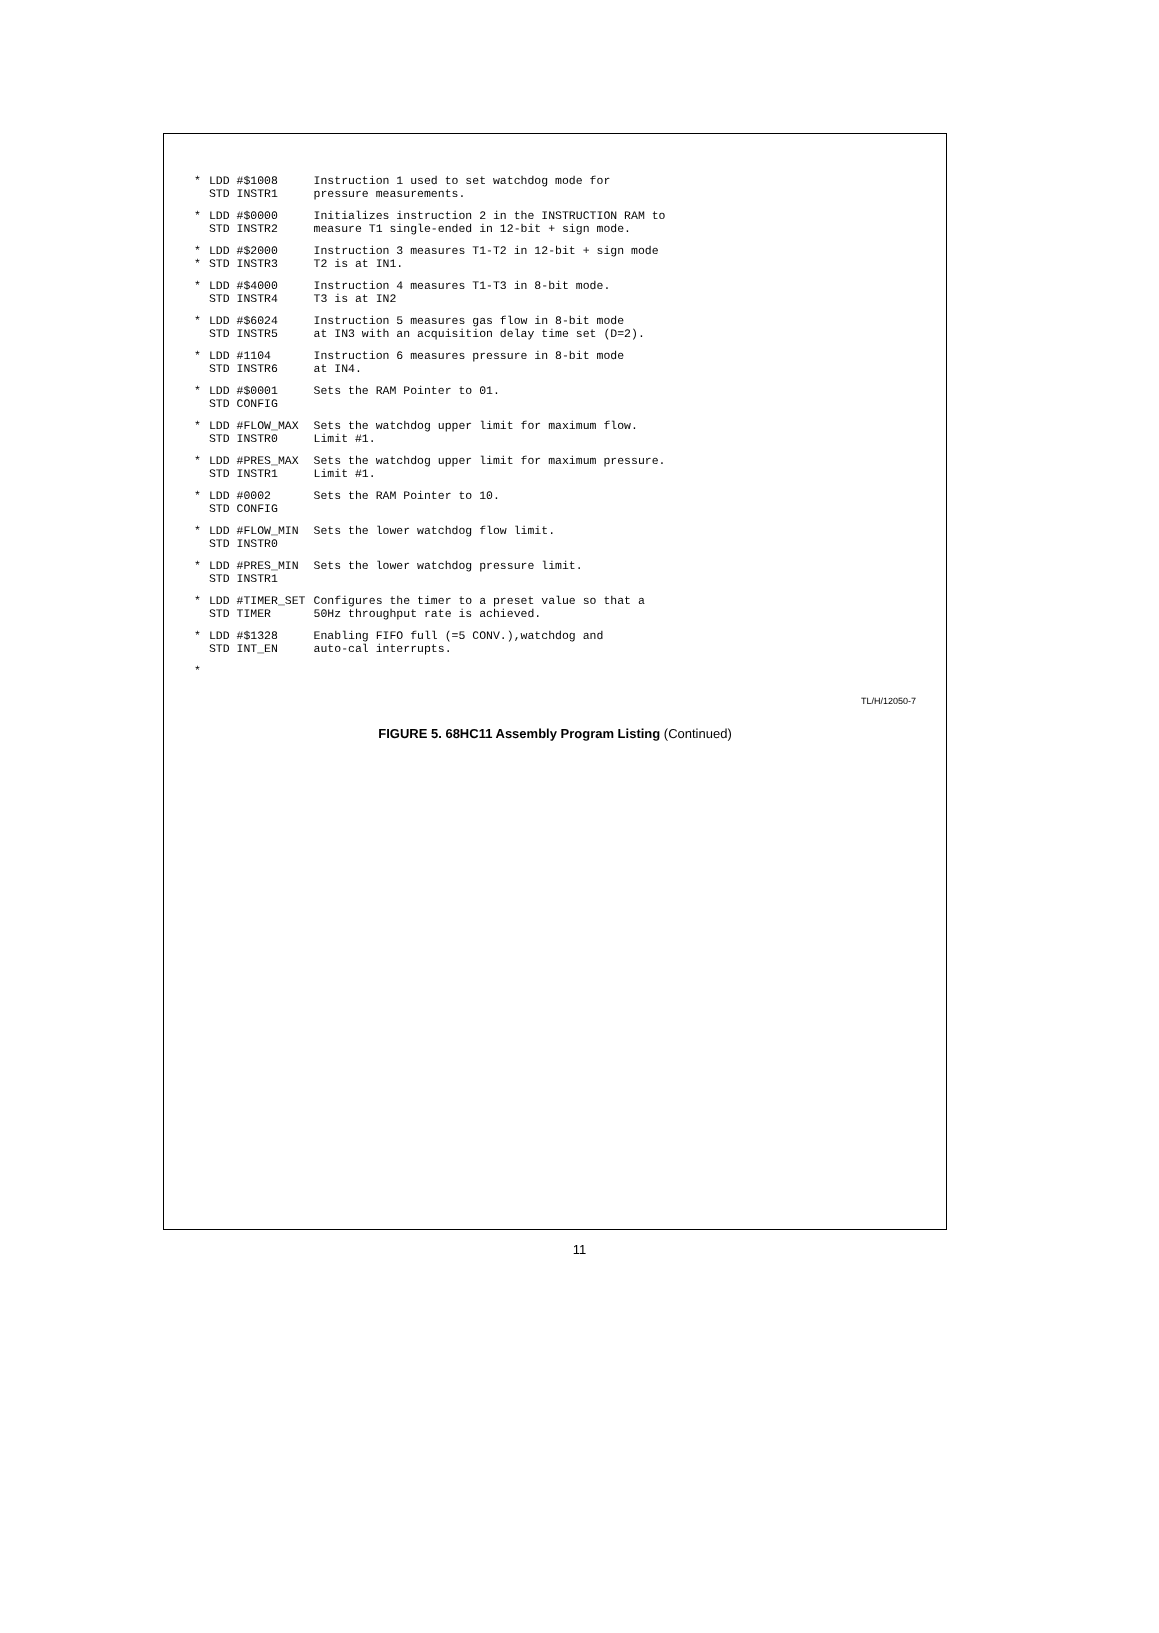| * | LDD #$1008 STD INSTR1 | Instruction 1 used to set watchdog mode for pressure measurements. |
| * | LDD #$0000 STD INSTR2 | Initializes instruction 2 in the INSTRUCTION RAM to measure T1 single-ended in 12-bit + sign mode. |
| * * | LDD #$2000 STD INSTR3 | Instruction 3 measures T1-T2 in 12-bit + sign mode T2 is at IN1. |
| * | LDD #$4000 STD INSTR4 | Instruction 4 measures T1-T3 in 8-bit mode. T3 is at IN2 |
| * | LDD #$6024 STD INSTR5 | Instruction 5 measures gas flow in 8-bit mode at IN3 with an acquisition delay time set (D=2). |
| * | LDD #1104 STD INSTR6 | Instruction 6 measures pressure in 8-bit mode at IN4. |
| * | LDD #$0001 STD CONFIG | Sets the RAM Pointer to 01. |
| * | LDD #FLOW_MAX STD INSTR0 | Sets the watchdog upper limit for maximum flow. Limit #1. |
| * | LDD #PRES_MAX STD INSTR1 | Sets the watchdog upper limit for maximum pressure. Limit #1. |
| * | LDD #0002 STD CONFIG | Sets the RAM Pointer to 10. |
| * | LDD #FLOW_MIN STD INSTR0 | Sets the lower watchdog flow limit. |
| * | LDD #PRES_MIN STD INSTR1 | Sets the lower watchdog pressure limit. |
| * | LDD #TIMER_SET STD TIMER | Configures the timer to a preset value so that a 50Hz throughput rate is achieved. |
| * | LDD #$1328 STD INT_EN | Enabling FIFO full (=5 CONV.),watchdog and auto-cal interrupts. |
| * | | |
TL/H/12050-7
FIGURE 5. 68HC11 Assembly Program Listing (Continued)
11